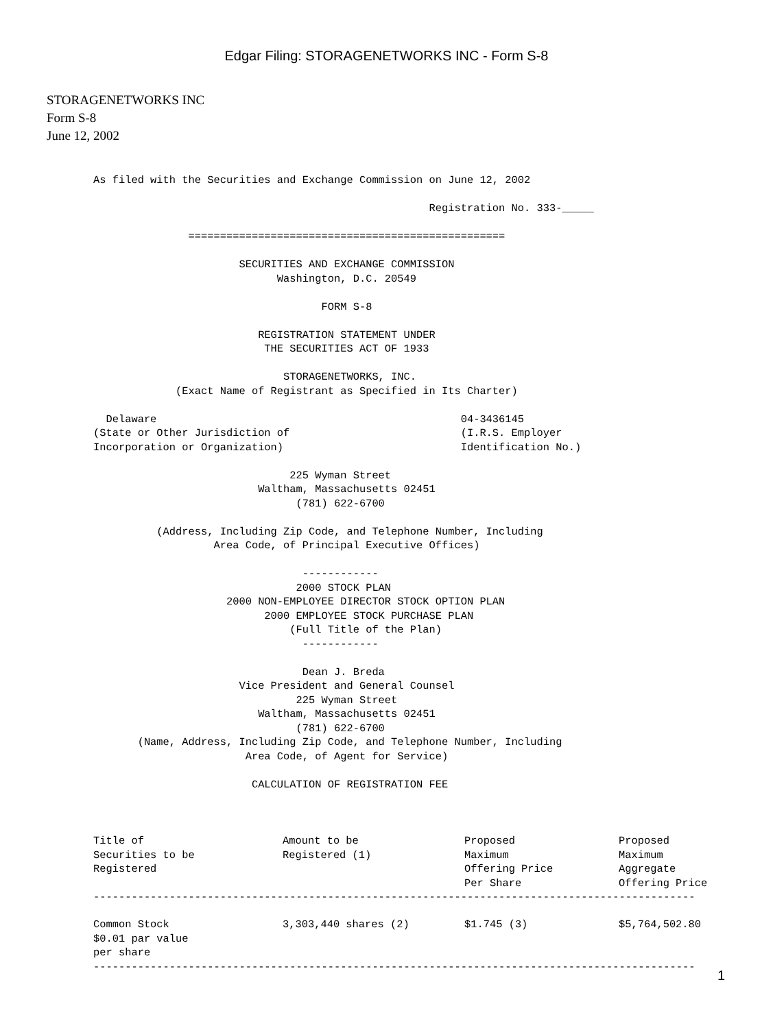Edgar Filing: STORAGENETWORKS INC - Form S-8
STORAGENETWORKS INC
Form S-8
June 12, 2002
As filed with the Securities and Exchange Commission on June 12, 2002

                                                     Registration No. 333-_____

               ==================================================

                       SECURITIES AND EXCHANGE COMMISSION
                             Washington, D.C. 20549

                                    FORM S-8

                          REGISTRATION STATEMENT UNDER
                           THE SECURITIES ACT OF 1933

                              STORAGENETWORKS, INC.
             (Exact Name of Registrant as Specified in Its Charter)

  Delaware                                                04-3436145
(State or Other Jurisdiction of                           (I.R.S. Employer
Incorporation or Organization)                            Identification No.)

                               225 Wyman Street
                          Waltham, Massachusetts 02451
                                (781) 622-6700

          (Address, Including Zip Code, and Telephone Number, Including
                   Area Code, of Principal Executive Offices)

                                 ------------
                                2000 STOCK PLAN
                     2000 NON-EMPLOYEE DIRECTOR STOCK OPTION PLAN
                           2000 EMPLOYEE STOCK PURCHASE PLAN
                               (Full Title of the Plan)
                                 ------------

                                 Dean J. Breda
                       Vice President and General Counsel
                                225 Wyman Street
                          Waltham, Massachusetts 02451
                                (781) 622-6700
       (Name, Address, Including Zip Code, and Telephone Number, Including
                        Area Code, of Agent for Service)

                         CALCULATION OF REGISTRATION FEE
| Title of Securities to be Registered | Amount to be Registered (1) | Proposed Maximum Offering Price Per Share | Proposed Maximum Aggregate Offering Price |
| --- | --- | --- | --- |
-----------------------------------------------------------------------------------------------
| Common Stock $0.01 par value per share | 3,303,440 shares (2) | $1.745 (3) | $5,764,502.80 |
-----------------------------------------------------------------------------------------------
1